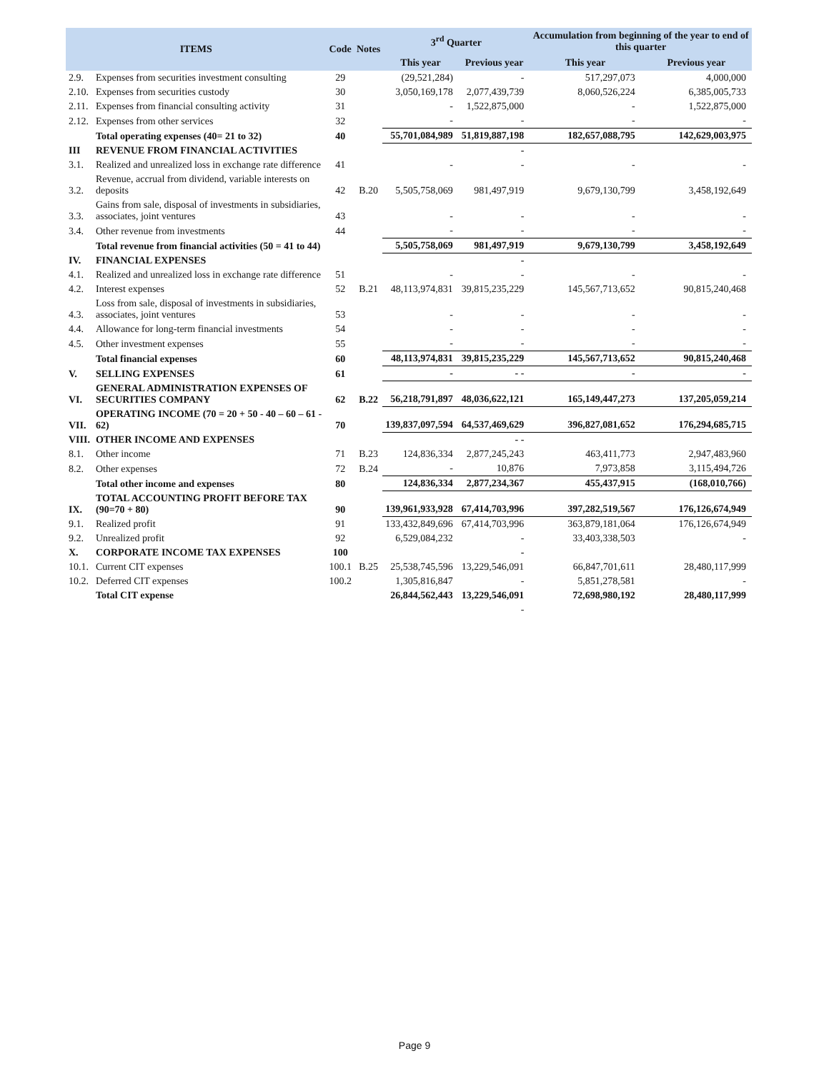| ITEMS | | Code | Notes | 3<sup>rd</sup> Quarter | | Accumulation from beginning of the year to end of this quarter | |
| --- | --- | --- | --- | --- | --- | --- | --- |
| | | | | This year | Previous year | This year | Previous year |
| 2.9. | Expenses from securities investment consulting | 29 | | (29,521,284) | - | 517,297,073 | 4,000,000 |
| 2.10. | Expenses from securities custody | 30 | | 3,050,169,178 | 2,077,439,739 | 8,060,526,224 | 6,385,005,733 |
| 2.11. | Expenses from financial consulting activity | 31 | | - | 1,522,875,000 | - | 1,522,875,000 |
| 2.12. | Expenses from other services | 32 | | - | - | - | - |
| | Total operating expenses (40= 21 to 32) | 40 | | 55,701,084,989 | 51,819,887,198 | 182,657,088,795 | 142,629,003,975 |
| III | REVENUE FROM FINANCIAL ACTIVITIES | | | | - | | |
| 3.1. | Realized and unrealized loss in exchange rate difference | 41 | | - | - | - | - |
| 3.2. | Revenue, accrual from dividend, variable interests on deposits | 42 | B.20 | 5,505,758,069 | 981,497,919 | 9,679,130,799 | 3,458,192,649 |
| 3.3. | Gains from sale, disposal of investments in subsidiaries, associates, joint ventures | 43 | | - | - | - | - |
| 3.4. | Other revenue from investments | 44 | | - | - | - | - |
| | Total revenue from financial activities (50 = 41 to 44) | | | 5,505,758,069 | 981,497,919 | 9,679,130,799 | 3,458,192,649 |
| IV. | FINANCIAL EXPENSES | | | | - | | |
| 4.1. | Realized and unrealized loss in exchange rate difference | 51 | | - | - | - | - |
| 4.2. | Interest expenses | 52 | B.21 | 48,113,974,831 | 39,815,235,229 | 145,567,713,652 | 90,815,240,468 |
| 4.3. | Loss from sale, disposal of investments in subsidiaries, associates, joint ventures | 53 | | - | - | - | - |
| 4.4. | Allowance for long-term financial investments | 54 | | - | - | - | - |
| 4.5. | Other investment expenses | 55 | | - | - | - | - |
| | Total financial expenses | 60 | | 48,113,974,831 | 39,815,235,229 | 145,567,713,652 | 90,815,240,468 |
| V. | SELLING EXPENSES | 61 | | - | - - | - | - |
| VI. | GENERAL ADMINISTRATION EXPENSES OF SECURITIES COMPANY | 62 | B.22 | 56,218,791,897 | 48,036,622,121 | 165,149,447,273 | 137,205,059,214 |
| VII. | OPERATING INCOME (70 = 20 + 50 - 40 – 60 – 61 - 62) | 70 | | 139,837,097,594 | 64,537,469,629 | 396,827,081,652 | 176,294,685,715 |
| VIII. | OTHER INCOME AND EXPENSES | | | | - - | | |
| 8.1. | Other income | 71 | B.23 | 124,836,334 | 2,877,245,243 | 463,411,773 | 2,947,483,960 |
| 8.2. | Other expenses | 72 | B.24 | - | 10,876 | 7,973,858 | 3,115,494,726 |
| | Total other income and expenses | 80 | | 124,836,334 | 2,877,234,367 | 455,437,915 | (168,010,766) |
| IX. | TOTAL ACCOUNTING PROFIT BEFORE TAX (90=70 + 80) | 90 | | 139,961,933,928 | 67,414,703,996 | 397,282,519,567 | 176,126,674,949 |
| 9.1. | Realized profit | 91 | | 133,432,849,696 | 67,414,703,996 | 363,879,181,064 | 176,126,674,949 |
| 9.2. | Unrealized profit | 92 | | 6,529,084,232 | - | 33,403,338,503 | - |
| X. | CORPORATE INCOME TAX EXPENSES | 100 | | | - | | |
| 10.1. | Current CIT expenses | 100.1 | B.25 | 25,538,745,596 | 13,229,546,091 | 66,847,701,611 | 28,480,117,999 |
| 10.2. | Deferred CIT expenses | 100.2 | | 1,305,816,847 | - | 5,851,278,581 | - |
| | Total CIT expense | | | 26,844,562,443 | 13,229,546,091 | 72,698,980,192 | 28,480,117,999 |
| | | | | | - | | |
Page 9